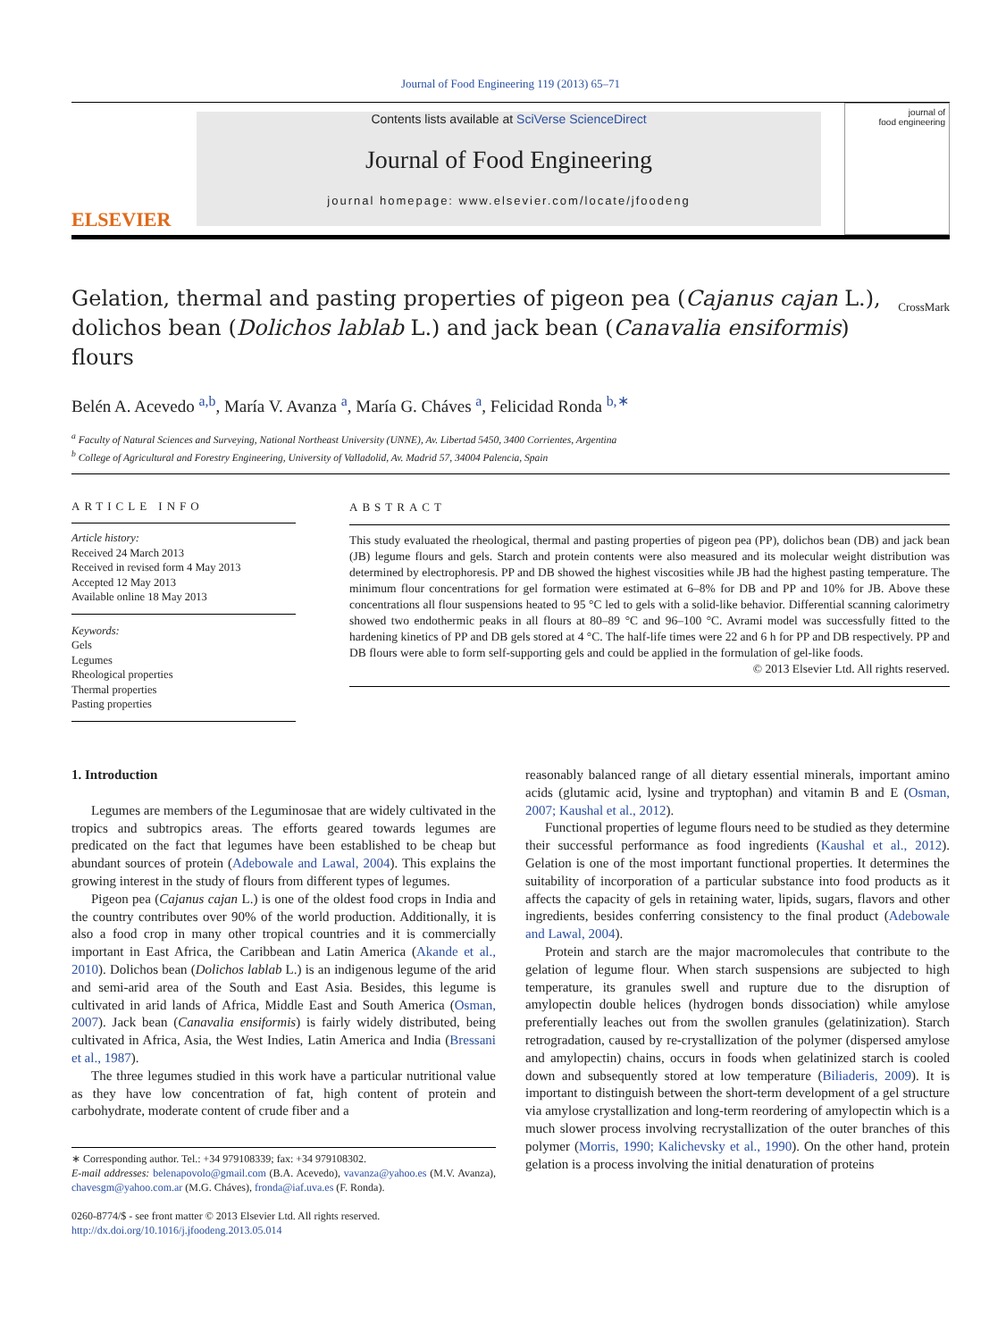Journal of Food Engineering 119 (2013) 65–71
ELSEVIER
Contents lists available at SciVerse ScienceDirect
Journal of Food Engineering
journal homepage: www.elsevier.com/locate/jfoodeng
journal of
food engineering
Gelation, thermal and pasting properties of pigeon pea (Cajanus cajan L.), dolichos bean (Dolichos lablab L.) and jack bean (Canavalia ensiformis) flours
CrossMark
Belén A. Acevedo <sup>a,b</sup>, María V. Avanza <sup>a</sup>, María G. Cháves <sup>a</sup>, Felicidad Ronda <sup>b,∗</sup>
<sup>a</sup> Faculty of Natural Sciences and Surveying, National Northeast University (UNNE), Av. Libertad 5450, 3400 Corrientes, Argentina
<sup>b</sup> College of Agricultural and Forestry Engineering, University of Valladolid, Av. Madrid 57, 34004 Palencia, Spain
ARTICLE INFO
Article history:
Received 24 March 2013
Received in revised form 4 May 2013
Accepted 12 May 2013
Available online 18 May 2013
Keywords:
Gels
Legumes
Rheological properties
Thermal properties
Pasting properties
ABSTRACT
This study evaluated the rheological, thermal and pasting properties of pigeon pea (PP), dolichos bean (DB) and jack bean (JB) legume flours and gels. Starch and protein contents were also measured and its molecular weight distribution was determined by electrophoresis. PP and DB showed the highest viscosities while JB had the highest pasting temperature. The minimum flour concentrations for gel formation were estimated at 6–8% for DB and PP and 10% for JB. Above these concentrations all flour suspensions heated to 95 °C led to gels with a solid-like behavior. Differential scanning calorimetry showed two endothermic peaks in all flours at 80–89 °C and 96–100 °C. Avrami model was successfully fitted to the hardening kinetics of PP and DB gels stored at 4 °C. The half-life times were 22 and 6 h for PP and DB respectively. PP and DB flours were able to form self-supporting gels and could be applied in the formulation of gel-like foods.
© 2013 Elsevier Ltd. All rights reserved.
1. Introduction
Legumes are members of the Leguminosae that are widely cultivated in the tropics and subtropics areas. The efforts geared towards legumes are predicated on the fact that legumes have been established to be cheap but abundant sources of protein (Adebowale and Lawal, 2004). This explains the growing interest in the study of flours from different types of legumes.
Pigeon pea (Cajanus cajan L.) is one of the oldest food crops in India and the country contributes over 90% of the world production. Additionally, it is also a food crop in many other tropical countries and it is commercially important in East Africa, the Caribbean and Latin America (Akande et al., 2010). Dolichos bean (Dolichos lablab L.) is an indigenous legume of the arid and semi-arid area of the South and East Asia. Besides, this legume is cultivated in arid lands of Africa, Middle East and South America (Osman, 2007). Jack bean (Canavalia ensiformis) is fairly widely distributed, being cultivated in Africa, Asia, the West Indies, Latin America and India (Bressani et al., 1987).
The three legumes studied in this work have a particular nutritional value as they have low concentration of fat, high content of protein and carbohydrate, moderate content of crude fiber and a
∗ Corresponding author. Tel.: +34 979108339; fax: +34 979108302.
E-mail addresses: belenapovolo@gmail.com (B.A. Acevedo), vavanza@yahoo.es (M.V. Avanza), chavesgm@yahoo.com.ar (M.G. Cháves), fronda@iaf.uva.es (F. Ronda).
0260-8774/$ - see front matter © 2013 Elsevier Ltd. All rights reserved.
http://dx.doi.org/10.1016/j.jfoodeng.2013.05.014
reasonably balanced range of all dietary essential minerals, important amino acids (glutamic acid, lysine and tryptophan) and vitamin B and E (Osman, 2007; Kaushal et al., 2012).
Functional properties of legume flours need to be studied as they determine their successful performance as food ingredients (Kaushal et al., 2012). Gelation is one of the most important functional properties. It determines the suitability of incorporation of a particular substance into food products as it affects the capacity of gels in retaining water, lipids, sugars, flavors and other ingredients, besides conferring consistency to the final product (Adebowale and Lawal, 2004).
Protein and starch are the major macromolecules that contribute to the gelation of legume flour. When starch suspensions are subjected to high temperature, its granules swell and rupture due to the disruption of amylopectin double helices (hydrogen bonds dissociation) while amylose preferentially leaches out from the swollen granules (gelatinization). Starch retrogradation, caused by re-crystallization of the polymer (dispersed amylose and amylopectin) chains, occurs in foods when gelatinized starch is cooled down and subsequently stored at low temperature (Biliaderis, 2009). It is important to distinguish between the short-term development of a gel structure via amylose crystallization and long-term reordering of amylopectin which is a much slower process involving recrystallization of the outer branches of this polymer (Morris, 1990; Kalichevsky et al., 1990). On the other hand, protein gelation is a process involving the initial denaturation of proteins